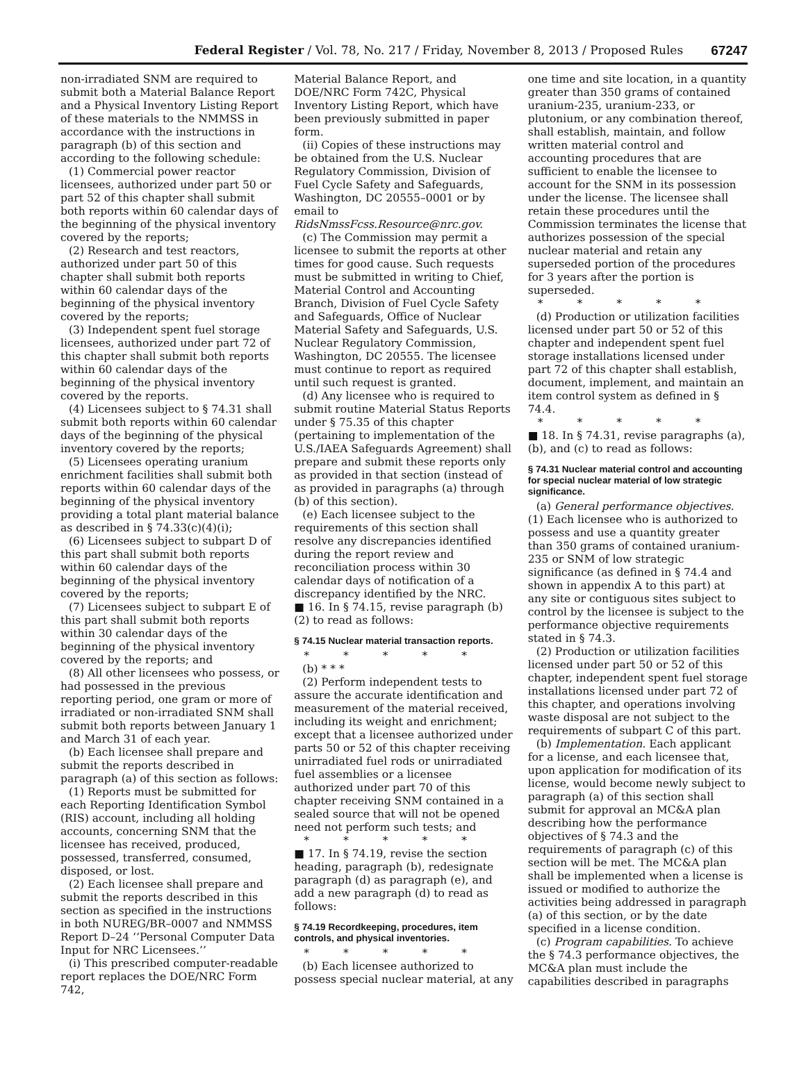Federal Register / Vol. 78, No. 217 / Friday, November 8, 2013 / Proposed Rules 67247
non-irradiated SNM are required to submit both a Material Balance Report and a Physical Inventory Listing Report of these materials to the NMMSS in accordance with the instructions in paragraph (b) of this section and according to the following schedule:
(1) Commercial power reactor licensees, authorized under part 50 or part 52 of this chapter shall submit both reports within 60 calendar days of the beginning of the physical inventory covered by the reports;
(2) Research and test reactors, authorized under part 50 of this chapter shall submit both reports within 60 calendar days of the beginning of the physical inventory covered by the reports;
(3) Independent spent fuel storage licensees, authorized under part 72 of this chapter shall submit both reports within 60 calendar days of the beginning of the physical inventory covered by the reports.
(4) Licensees subject to § 74.31 shall submit both reports within 60 calendar days of the beginning of the physical inventory covered by the reports;
(5) Licensees operating uranium enrichment facilities shall submit both reports within 60 calendar days of the beginning of the physical inventory providing a total plant material balance as described in § 74.33(c)(4)(i);
(6) Licensees subject to subpart D of this part shall submit both reports within 60 calendar days of the beginning of the physical inventory covered by the reports;
(7) Licensees subject to subpart E of this part shall submit both reports within 30 calendar days of the beginning of the physical inventory covered by the reports; and
(8) All other licensees who possess, or had possessed in the previous reporting period, one gram or more of irradiated or non-irradiated SNM shall submit both reports between January 1 and March 31 of each year.
(b) Each licensee shall prepare and submit the reports described in paragraph (a) of this section as follows:
(1) Reports must be submitted for each Reporting Identification Symbol (RIS) account, including all holding accounts, concerning SNM that the licensee has received, produced, possessed, transferred, consumed, disposed, or lost.
(2) Each licensee shall prepare and submit the reports described in this section as specified in the instructions in both NUREG/BR–0007 and NMMSS Report D–24 ‘‘Personal Computer Data Input for NRC Licensees.’’
(i) This prescribed computer-readable report replaces the DOE/NRC Form 742,
Material Balance Report, and DOE/NRC Form 742C, Physical Inventory Listing Report, which have been previously submitted in paper form.
(ii) Copies of these instructions may be obtained from the U.S. Nuclear Regulatory Commission, Division of Fuel Cycle Safety and Safeguards, Washington, DC 20555–0001 or by email to RidsNmssFcss.Resource@nrc.gov.
(c) The Commission may permit a licensee to submit the reports at other times for good cause. Such requests must be submitted in writing to Chief, Material Control and Accounting Branch, Division of Fuel Cycle Safety and Safeguards, Office of Nuclear Material Safety and Safeguards, U.S. Nuclear Regulatory Commission, Washington, DC 20555. The licensee must continue to report as required until such request is granted.
(d) Any licensee who is required to submit routine Material Status Reports under § 75.35 of this chapter (pertaining to implementation of the U.S./IAEA Safeguards Agreement) shall prepare and submit these reports only as provided in that section (instead of as provided in paragraphs (a) through (b) of this section).
(e) Each licensee subject to the requirements of this section shall resolve any discrepancies identified during the report review and reconciliation process within 30 calendar days of notification of a discrepancy identified by the NRC.
■ 16. In § 74.15, revise paragraph (b)(2) to read as follows:
§ 74.15 Nuclear material transaction reports.
* * * * *
(b) * * *
(2) Perform independent tests to assure the accurate identification and measurement of the material received, including its weight and enrichment; except that a licensee authorized under parts 50 or 52 of this chapter receiving unirradiated fuel rods or unirradiated fuel assemblies or a licensee authorized under part 70 of this chapter receiving SNM contained in a sealed source that will not be opened need not perform such tests; and
* * * * *
■ 17. In § 74.19, revise the section heading, paragraph (b), redesignate paragraph (d) as paragraph (e), and add a new paragraph (d) to read as follows:
§ 74.19 Recordkeeping, procedures, item controls, and physical inventories.
* * * * *
(b) Each licensee authorized to possess special nuclear material, at any
one time and site location, in a quantity greater than 350 grams of contained uranium-235, uranium-233, or plutonium, or any combination thereof, shall establish, maintain, and follow written material control and accounting procedures that are sufficient to enable the licensee to account for the SNM in its possession under the license. The licensee shall retain these procedures until the Commission terminates the license that authorizes possession of the special nuclear material and retain any superseded portion of the procedures for 3 years after the portion is superseded.
* * * * *
(d) Production or utilization facilities licensed under part 50 or 52 of this chapter and independent spent fuel storage installations licensed under part 72 of this chapter shall establish, document, implement, and maintain an item control system as defined in § 74.4.
* * * * *
■ 18. In § 74.31, revise paragraphs (a), (b), and (c) to read as follows:
§ 74.31 Nuclear material control and accounting for special nuclear material of low strategic significance.
(a) General performance objectives. (1) Each licensee who is authorized to possess and use a quantity greater than 350 grams of contained uranium-235 or SNM of low strategic significance (as defined in § 74.4 and shown in appendix A to this part) at any site or contiguous sites subject to control by the licensee is subject to the performance objective requirements stated in § 74.3.
(2) Production or utilization facilities licensed under part 50 or 52 of this chapter, independent spent fuel storage installations licensed under part 72 of this chapter, and operations involving waste disposal are not subject to the requirements of subpart C of this part.
(b) Implementation. Each applicant for a license, and each licensee that, upon application for modification of its license, would become newly subject to paragraph (a) of this section shall submit for approval an MC&A plan describing how the performance objectives of § 74.3 and the requirements of paragraph (c) of this section will be met. The MC&A plan shall be implemented when a license is issued or modified to authorize the activities being addressed in paragraph (a) of this section, or by the date specified in a license condition.
(c) Program capabilities. To achieve the § 74.3 performance objectives, the MC&A plan must include the capabilities described in paragraphs